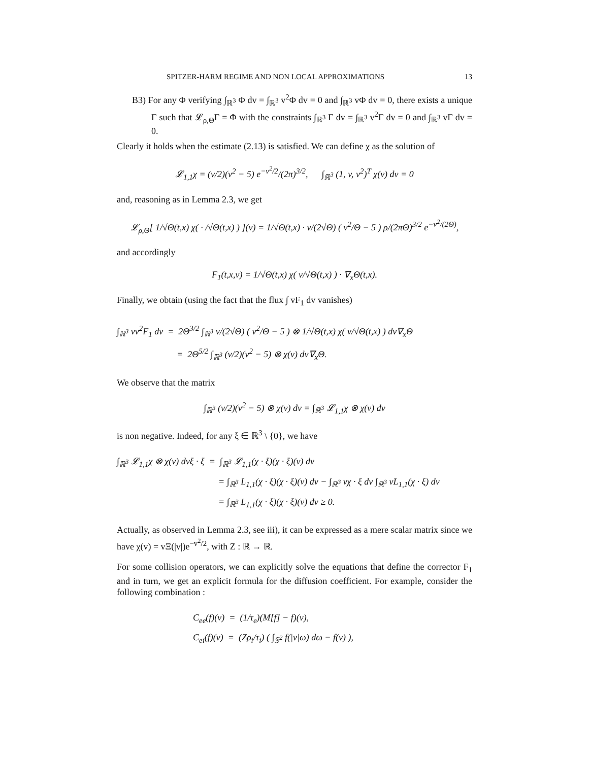SPITZER-HARM REGIME AND NON LOCAL APPROXIMATIONS 13
B3) For any Φ verifying ∫<sub>ℝ<sup>3</sup></sub> Φ dv = ∫<sub>ℝ<sup>3</sup></sub> v<sup>2</sup>Φ dv = 0 and ∫<sub>ℝ<sup>3</sup></sub> vΦ dv = 0, there exists a unique Γ such that 𝓛<sub>ρ,Θ</sub>Γ = Φ with the constraints ∫<sub>ℝ<sup>3</sup></sub> Γ dv = ∫<sub>ℝ<sup>3</sup></sub> v<sup>2</sup>Γ dv = 0 and ∫<sub>ℝ<sup>3</sup></sub> vΓ dv = 0.
Clearly it holds when the estimate (2.13) is satisfied. We can define χ as the solution of
𝓛<sub>1,1</sub>χ = (v/2)(v<sup>2</sup> − 5) e<sup>−v<sup>2</sup>/2</sup>/(2π)<sup>3/2</sup>, ∫<sub>ℝ<sup>3</sup></sub> (1, v, v<sup>2</sup>)<sup>T</sup> χ(v) dv = 0
and, reasoning as in Lemma 2.3, we get
𝓛<sub>ρ,Θ</sub>[ 1/√Θ(t,x) χ( · /√Θ(t,x) ) ](v) = 1/√Θ(t,x) · v/(2√Θ) ( v<sup>2</sup>/Θ − 5 ) ρ/(2πΘ)<sup>3/2</sup> e<sup>−v<sup>2</sup>/(2Θ)</sup>,
and accordingly
F<sub>1</sub>(t,x,v) = 1/√Θ(t,x) χ( v/√Θ(t,x) ) · ∇<sub>x</sub>Θ(t,x).
Finally, we obtain (using the fact that the flux ∫ vF<sub>1</sub> dv vanishes)
∫<sub>ℝ<sup>3</sup></sub> vv<sup>2</sup>F<sub>1</sub> dv = 2Θ<sup>3/2</sup> ∫<sub>ℝ<sup>3</sup></sub> v/(2√Θ) ( v<sup>2</sup>/Θ − 5 ) ⊗ 1/√Θ(t,x) χ( v/√Θ(t,x) ) dv∇<sub>x</sub>Θ
= 2Θ<sup>5/2</sup> ∫<sub>ℝ<sup>3</sup></sub> (v/2)(v<sup>2</sup> − 5) ⊗ χ(v) dv∇<sub>x</sub>Θ.
We observe that the matrix
∫<sub>ℝ<sup>3</sup></sub> (v/2)(v<sup>2</sup> − 5) ⊗ χ(v) dv = ∫<sub>ℝ<sup>3</sup></sub> 𝓛<sub>1,1</sub>χ ⊗ χ(v) dv
is non negative. Indeed, for any ξ ∈ ℝ<sup>3</sup> \ {0}, we have
∫<sub>ℝ<sup>3</sup></sub> 𝓛<sub>1,1</sub>χ ⊗ χ(v) dvξ · ξ = ∫<sub>ℝ<sup>3</sup></sub> 𝓛<sub>1,1</sub>(χ · ξ)(χ · ξ)(v) dv
= ∫<sub>ℝ<sup>3</sup></sub> L<sub>1,1</sub>(χ · ξ)(χ · ξ)(v) dv − ∫<sub>ℝ<sup>3</sup></sub> vχ · ξ dv ∫<sub>ℝ<sup>3</sup></sub> vL<sub>1,1</sub>(χ · ξ) dv
= ∫<sub>ℝ<sup>3</sup></sub> L<sub>1,1</sub>(χ · ξ)(χ · ξ)(v) dv ≥ 0.
Actually, as observed in Lemma 2.3, see iii), it can be expressed as a mere scalar matrix since we have χ(v) = vΞ(|v|)e<sup>−v<sup>2</sup>/2</sup>, with Z : ℝ → ℝ.
For some collision operators, we can explicitly solve the equations that define the corrector F<sub>1</sub> and in turn, we get an explicit formula for the diffusion coefficient. For example, consider the following combination :
C<sub>ee</sub>(f)(v) = (1/τ<sub>e</sub>)(M[f] − f)(v),
C<sub>ei</sub>(f)(v) = (Zρ<sub>i</sub>/τ<sub>i</sub>) ( ∫<sub>𝕊<sup>2</sup></sub> f(|v|ω) dω − f(v) ),